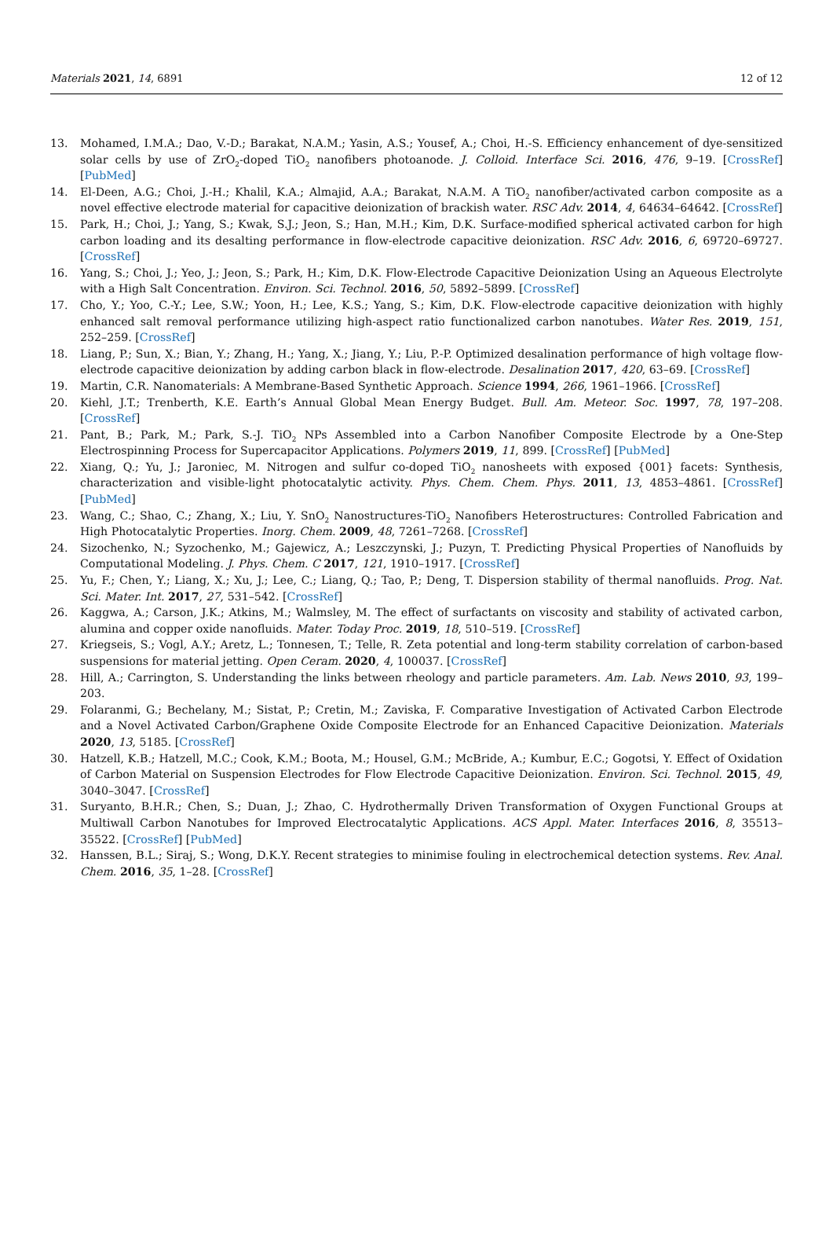Materials 2021, 14, 6891 12 of 12
13. Mohamed, I.M.A.; Dao, V.-D.; Barakat, N.A.M.; Yasin, A.S.; Yousef, A.; Choi, H.-S. Efficiency enhancement of dye-sensitized solar cells by use of ZrO<sub>2</sub>-doped TiO<sub>2</sub> nanofibers photoanode. J. Colloid. Interface Sci. 2016, 476, 9–19. [CrossRef] [PubMed]
14. El-Deen, A.G.; Choi, J.-H.; Khalil, K.A.; Almajid, A.A.; Barakat, N.A.M. A TiO<sub>2</sub> nanofiber/activated carbon composite as a novel effective electrode material for capacitive deionization of brackish water. RSC Adv. 2014, 4, 64634–64642. [CrossRef]
15. Park, H.; Choi, J.; Yang, S.; Kwak, S.J.; Jeon, S.; Han, M.H.; Kim, D.K. Surface-modified spherical activated carbon for high carbon loading and its desalting performance in flow-electrode capacitive deionization. RSC Adv. 2016, 6, 69720–69727. [CrossRef]
16. Yang, S.; Choi, J.; Yeo, J.; Jeon, S.; Park, H.; Kim, D.K. Flow-Electrode Capacitive Deionization Using an Aqueous Electrolyte with a High Salt Concentration. Environ. Sci. Technol. 2016, 50, 5892–5899. [CrossRef]
17. Cho, Y.; Yoo, C.-Y.; Lee, S.W.; Yoon, H.; Lee, K.S.; Yang, S.; Kim, D.K. Flow-electrode capacitive deionization with highly enhanced salt removal performance utilizing high-aspect ratio functionalized carbon nanotubes. Water Res. 2019, 151, 252–259. [CrossRef]
18. Liang, P.; Sun, X.; Bian, Y.; Zhang, H.; Yang, X.; Jiang, Y.; Liu, P.-P. Optimized desalination performance of high voltage flow-electrode capacitive deionization by adding carbon black in flow-electrode. Desalination 2017, 420, 63–69. [CrossRef]
19. Martin, C.R. Nanomaterials: A Membrane-Based Synthetic Approach. Science 1994, 266, 1961–1966. [CrossRef]
20. Kiehl, J.T.; Trenberth, K.E. Earth’s Annual Global Mean Energy Budget. Bull. Am. Meteor. Soc. 1997, 78, 197–208. [CrossRef]
21. Pant, B.; Park, M.; Park, S.-J. TiO<sub>2</sub> NPs Assembled into a Carbon Nanofiber Composite Electrode by a One-Step Electrospinning Process for Supercapacitor Applications. Polymers 2019, 11, 899. [CrossRef] [PubMed]
22. Xiang, Q.; Yu, J.; Jaroniec, M. Nitrogen and sulfur co-doped TiO<sub>2</sub> nanosheets with exposed {001} facets: Synthesis, characterization and visible-light photocatalytic activity. Phys. Chem. Chem. Phys. 2011, 13, 4853–4861. [CrossRef] [PubMed]
23. Wang, C.; Shao, C.; Zhang, X.; Liu, Y. SnO<sub>2</sub> Nanostructures-TiO<sub>2</sub> Nanofibers Heterostructures: Controlled Fabrication and High Photocatalytic Properties. Inorg. Chem. 2009, 48, 7261–7268. [CrossRef]
24. Sizochenko, N.; Syzochenko, M.; Gajewicz, A.; Leszczynski, J.; Puzyn, T. Predicting Physical Properties of Nanofluids by Computational Modeling. J. Phys. Chem. C 2017, 121, 1910–1917. [CrossRef]
25. Yu, F.; Chen, Y.; Liang, X.; Xu, J.; Lee, C.; Liang, Q.; Tao, P.; Deng, T. Dispersion stability of thermal nanofluids. Prog. Nat. Sci. Mater. Int. 2017, 27, 531–542. [CrossRef]
26. Kaggwa, A.; Carson, J.K.; Atkins, M.; Walmsley, M. The effect of surfactants on viscosity and stability of activated carbon, alumina and copper oxide nanofluids. Mater. Today Proc. 2019, 18, 510–519. [CrossRef]
27. Kriegseis, S.; Vogl, A.Y.; Aretz, L.; Tonnesen, T.; Telle, R. Zeta potential and long-term stability correlation of carbon-based suspensions for material jetting. Open Ceram. 2020, 4, 100037. [CrossRef]
28. Hill, A.; Carrington, S. Understanding the links between rheology and particle parameters. Am. Lab. News 2010, 93, 199–203.
29. Folaranmi, G.; Bechelany, M.; Sistat, P.; Cretin, M.; Zaviska, F. Comparative Investigation of Activated Carbon Electrode and a Novel Activated Carbon/Graphene Oxide Composite Electrode for an Enhanced Capacitive Deionization. Materials 2020, 13, 5185. [CrossRef]
30. Hatzell, K.B.; Hatzell, M.C.; Cook, K.M.; Boota, M.; Housel, G.M.; McBride, A.; Kumbur, E.C.; Gogotsi, Y. Effect of Oxidation of Carbon Material on Suspension Electrodes for Flow Electrode Capacitive Deionization. Environ. Sci. Technol. 2015, 49, 3040–3047. [CrossRef]
31. Suryanto, B.H.R.; Chen, S.; Duan, J.; Zhao, C. Hydrothermally Driven Transformation of Oxygen Functional Groups at Multiwall Carbon Nanotubes for Improved Electrocatalytic Applications. ACS Appl. Mater. Interfaces 2016, 8, 35513–35522. [CrossRef] [PubMed]
32. Hanssen, B.L.; Siraj, S.; Wong, D.K.Y. Recent strategies to minimise fouling in electrochemical detection systems. Rev. Anal. Chem. 2016, 35, 1–28. [CrossRef]